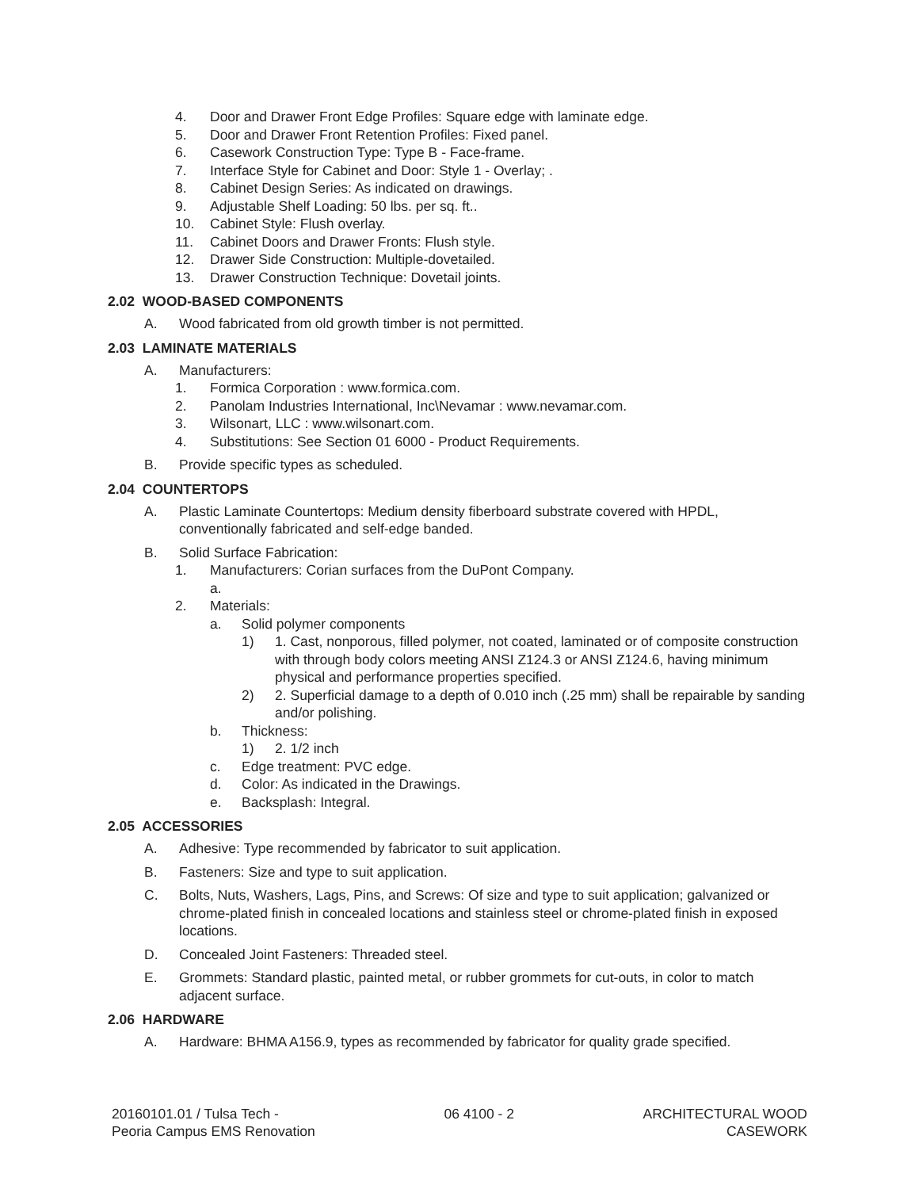4. Door and Drawer Front Edge Profiles: Square edge with laminate edge.
5. Door and Drawer Front Retention Profiles: Fixed panel.
6. Casework Construction Type: Type B - Face-frame.
7. Interface Style for Cabinet and Door: Style 1 - Overlay; .
8. Cabinet Design Series: As indicated on drawings.
9. Adjustable Shelf Loading: 50 lbs. per sq. ft..
10. Cabinet Style: Flush overlay.
11. Cabinet Doors and Drawer Fronts: Flush style.
12. Drawer Side Construction: Multiple-dovetailed.
13. Drawer Construction Technique: Dovetail joints.
2.02 WOOD-BASED COMPONENTS
A. Wood fabricated from old growth timber is not permitted.
2.03 LAMINATE MATERIALS
A. Manufacturers:
1. Formica Corporation : www.formica.com.
2. Panolam Industries International, Inc\Nevamar : www.nevamar.com.
3. Wilsonart, LLC : www.wilsonart.com.
4. Substitutions: See Section 01 6000 - Product Requirements.
B. Provide specific types as scheduled.
2.04 COUNTERTOPS
A. Plastic Laminate Countertops: Medium density fiberboard substrate covered with HPDL, conventionally fabricated and self-edge banded.
B. Solid Surface Fabrication:
1. Manufacturers: Corian surfaces from the DuPont Company.
a.
2. Materials:
a. Solid polymer components
1) 1. Cast, nonporous, filled polymer, not coated, laminated or of composite construction with through body colors meeting ANSI Z124.3 or ANSI Z124.6, having minimum physical and performance properties specified.
2) 2. Superficial damage to a depth of 0.010 inch (.25 mm) shall be repairable by sanding and/or polishing.
b. Thickness:
1) 2. 1/2 inch
c. Edge treatment: PVC edge.
d. Color: As indicated in the Drawings.
e. Backsplash: Integral.
2.05 ACCESSORIES
A. Adhesive: Type recommended by fabricator to suit application.
B. Fasteners: Size and type to suit application.
C. Bolts, Nuts, Washers, Lags, Pins, and Screws: Of size and type to suit application; galvanized or chrome-plated finish in concealed locations and stainless steel or chrome-plated finish in exposed locations.
D. Concealed Joint Fasteners: Threaded steel.
E. Grommets: Standard plastic, painted metal, or rubber grommets for cut-outs, in color to match adjacent surface.
2.06 HARDWARE
A. Hardware: BHMA A156.9, types as recommended by fabricator for quality grade specified.
20160101.01 / Tulsa Tech -
Peoria Campus EMS Renovation
06 4100 - 2 ARCHITECTURAL WOOD
CASEWORK